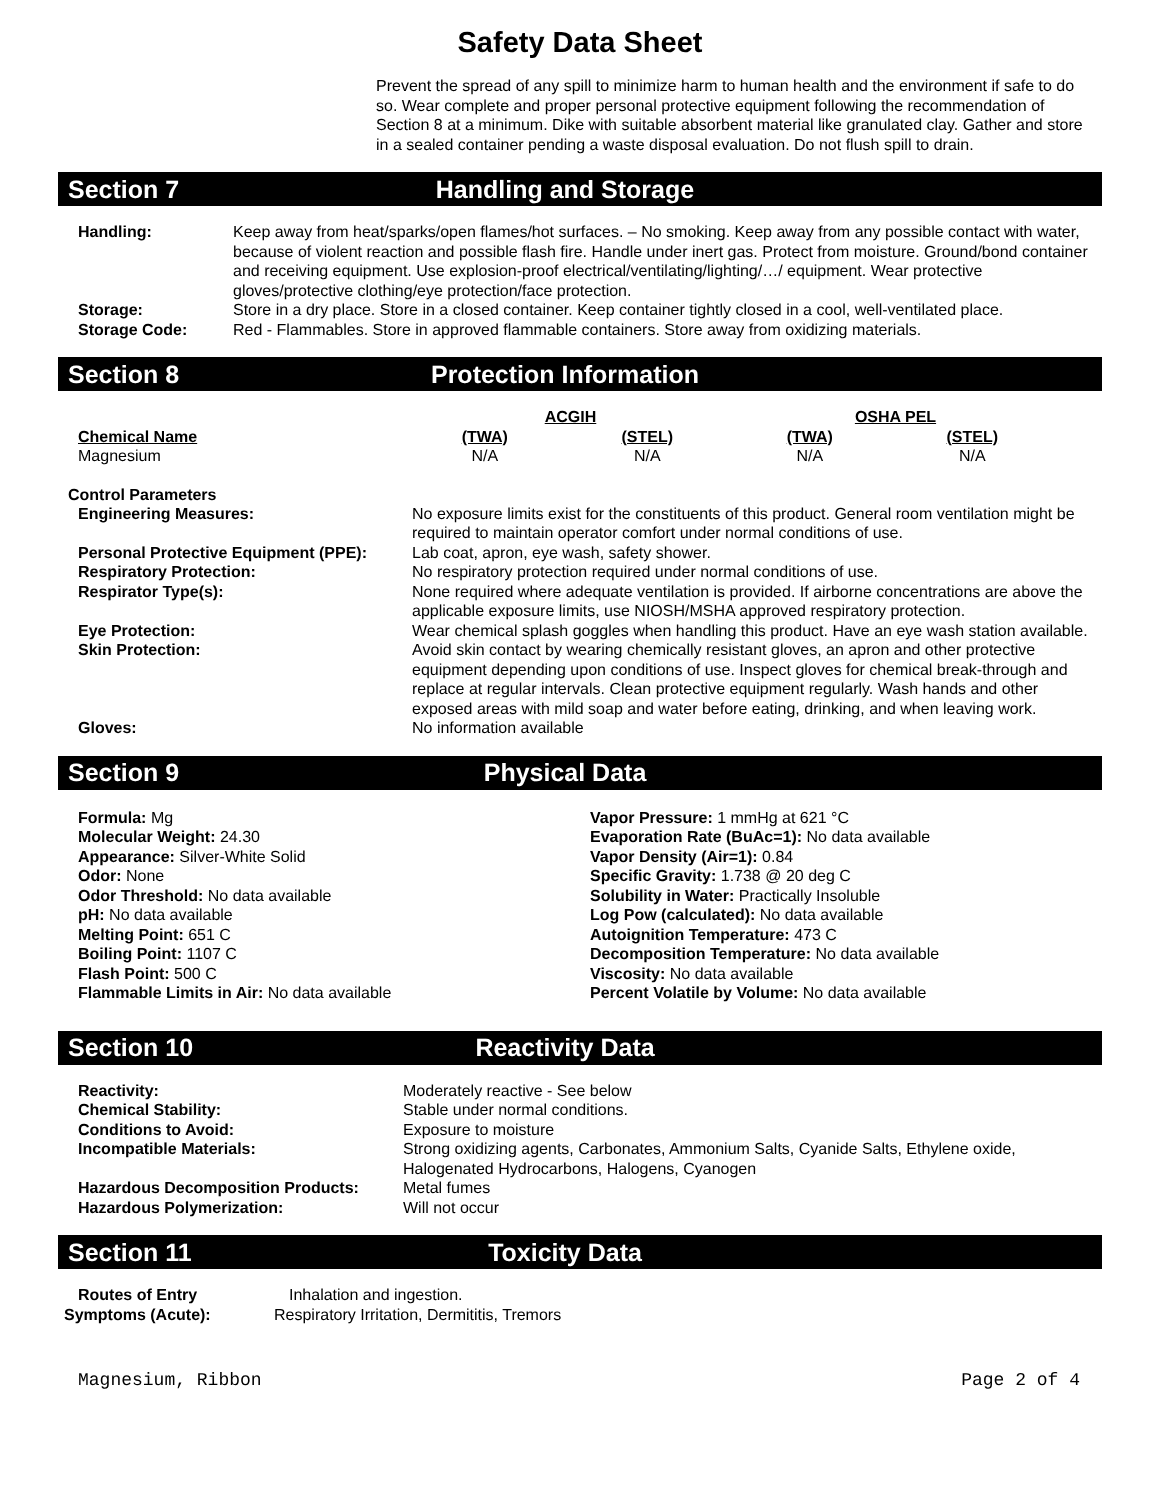Safety Data Sheet
Prevent the spread of any spill to minimize harm to human health and the environment if safe to do so. Wear complete and proper personal protective equipment following the recommendation of Section 8 at a minimum. Dike with suitable absorbent material like granulated clay. Gather and store in a sealed container pending a waste disposal evaluation. Do not flush spill to drain.
Section 7 Handling and Storage
| Handling: | Keep away from heat/sparks/open flames/hot surfaces. – No smoking. Keep away from any possible contact with water, because of violent reaction and possible flash fire. Handle under inert gas. Protect from moisture. Ground/bond container and receiving equipment. Use explosion-proof electrical/ventilating/lighting/…/ equipment. Wear protective gloves/protective clothing/eye protection/face protection. |
| Storage: | Store in a dry place. Store in a closed container. Keep container tightly closed in a cool, well-ventilated place. |
| Storage Code: | Red - Flammables. Store in approved flammable containers. Store away from oxidizing materials. |
Section 8 Protection Information
| | ACGIH | | OSHA PEL | |
| --- | --- | --- | --- | --- |
| Chemical Name | (TWA) | (STEL) | (TWA) | (STEL) |
| Magnesium | N/A | N/A | N/A | N/A |
Control Parameters
| Engineering Measures: | No exposure limits exist for the constituents of this product. General room ventilation might be required to maintain operator comfort under normal conditions of use. |
| Personal Protective Equipment (PPE): | Lab coat, apron, eye wash, safety shower. |
| Respiratory Protection: | No respiratory protection required under normal conditions of use. |
| Respirator Type(s): | None required where adequate ventilation is provided. If airborne concentrations are above the applicable exposure limits, use NIOSH/MSHA approved respiratory protection. |
| Eye Protection: | Wear chemical splash goggles when handling this product. Have an eye wash station available. |
| Skin Protection: | Avoid skin contact by wearing chemically resistant gloves, an apron and other protective equipment depending upon conditions of use. Inspect gloves for chemical break-through and replace at regular intervals. Clean protective equipment regularly. Wash hands and other exposed areas with mild soap and water before eating, drinking, and when leaving work. |
| Gloves: | No information available |
Section 9 Physical Data
Formula: Mg
Molecular Weight: 24.30
Appearance: Silver-White Solid
Odor: None
Odor Threshold: No data available
pH: No data available
Melting Point: 651 C
Boiling Point: 1107 C
Flash Point: 500 C
Flammable Limits in Air: No data available
Vapor Pressure: 1 mmHg at 621 °C
Evaporation Rate (BuAc=1): No data available
Vapor Density (Air=1): 0.84
Specific Gravity: 1.738 @ 20 deg C
Solubility in Water: Practically Insoluble
Log Pow (calculated): No data available
Autoignition Temperature: 473 C
Decomposition Temperature: No data available
Viscosity: No data available
Percent Volatile by Volume: No data available
Section 10 Reactivity Data
| Reactivity: | Moderately reactive - See below |
| Chemical Stability: | Stable under normal conditions. |
| Conditions to Avoid: | Exposure to moisture |
| Incompatible Materials: | Strong oxidizing agents, Carbonates, Ammonium Salts, Cyanide Salts, Ethylene oxide, Halogenated Hydrocarbons, Halogens, Cyanogen |
| Hazardous Decomposition Products: | Metal fumes |
| Hazardous Polymerization: | Will not occur |
Section 11 Toxicity Data
| Routes of Entry | Inhalation and ingestion. |
| Symptoms (Acute): | Respiratory Irritation, Dermititis, Tremors |
Magnesium, Ribbon Page 2 of 4